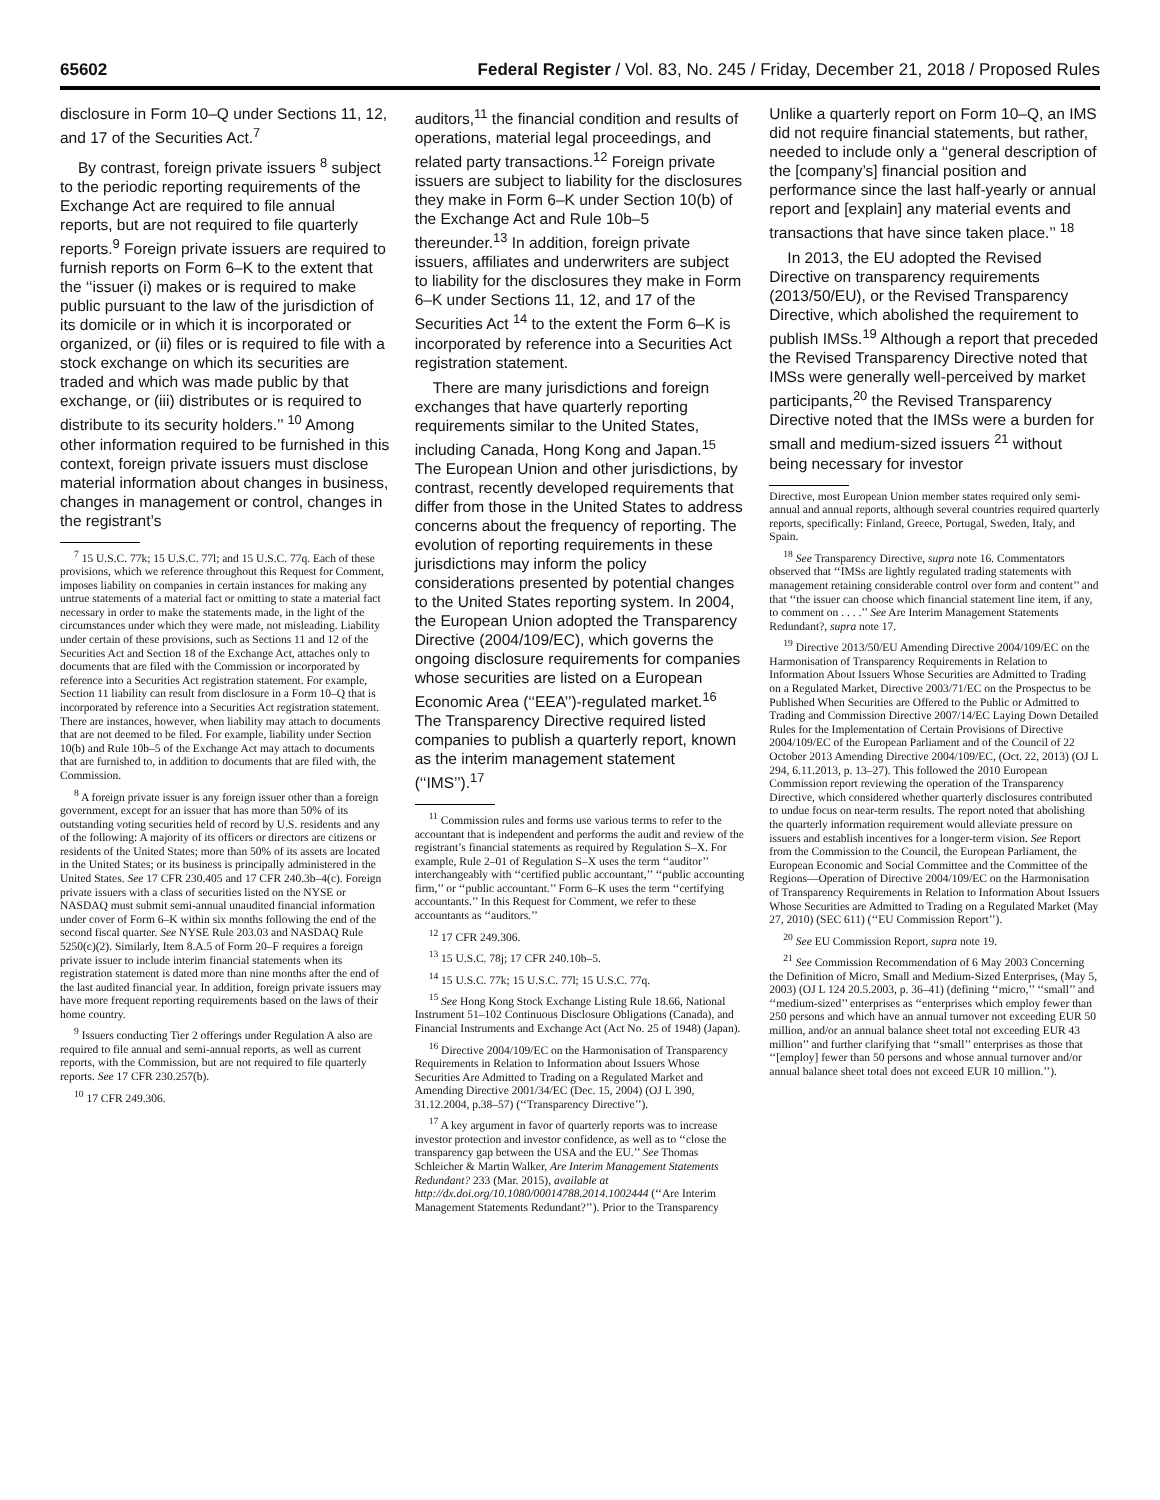65602 Federal Register / Vol. 83, No. 245 / Friday, December 21, 2018 / Proposed Rules
disclosure in Form 10–Q under Sections 11, 12, and 17 of the Securities Act.<sup>7</sup>
By contrast, foreign private issuers <sup>8</sup> subject to the periodic reporting requirements of the Exchange Act are required to file annual reports, but are not required to file quarterly reports.<sup>9</sup> Foreign private issuers are required to furnish reports on Form 6–K to the extent that the ‘‘issuer (i) makes or is required to make public pursuant to the law of the jurisdiction of its domicile or in which it is incorporated or organized, or (ii) files or is required to file with a stock exchange on which its securities are traded and which was made public by that exchange, or (iii) distributes or is required to distribute to its security holders.’’ <sup>10</sup> Among other information required to be furnished in this context, foreign private issuers must disclose material information about changes in business, changes in management or control, changes in the registrant’s
<sup>7</sup> 15 U.S.C. 77k; 15 U.S.C. 77l; and 15 U.S.C. 77q. Each of these provisions, which we reference throughout this Request for Comment, imposes liability on companies in certain instances for making any untrue statements of a material fact or omitting to state a material fact necessary in order to make the statements made, in the light of the circumstances under which they were made, not misleading. Liability under certain of these provisions, such as Sections 11 and 12 of the Securities Act and Section 18 of the Exchange Act, attaches only to documents that are filed with the Commission or incorporated by reference into a Securities Act registration statement. For example, Section 11 liability can result from disclosure in a Form 10–Q that is incorporated by reference into a Securities Act registration statement. There are instances, however, when liability may attach to documents that are not deemed to be filed. For example, liability under Section 10(b) and Rule 10b–5 of the Exchange Act may attach to documents that are furnished to, in addition to documents that are filed with, the Commission.
<sup>8</sup> A foreign private issuer is any foreign issuer other than a foreign government, except for an issuer that has more than 50% of its outstanding voting securities held of record by U.S. residents and any of the following: A majority of its officers or directors are citizens or residents of the United States; more than 50% of its assets are located in the United States; or its business is principally administered in the United States. See 17 CFR 230.405 and 17 CFR 240.3b–4(c). Foreign private issuers with a class of securities listed on the NYSE or NASDAQ must submit semi-annual unaudited financial information under cover of Form 6–K within six months following the end of the second fiscal quarter. See NYSE Rule 203.03 and NASDAQ Rule 5250(c)(2). Similarly, Item 8.A.5 of Form 20–F requires a foreign private issuer to include interim financial statements when its registration statement is dated more than nine months after the end of the last audited financial year. In addition, foreign private issuers may have more frequent reporting requirements based on the laws of their home country.
<sup>9</sup> Issuers conducting Tier 2 offerings under Regulation A also are required to file annual and semi-annual reports, as well as current reports, with the Commission, but are not required to file quarterly reports. See 17 CFR 230.257(b).
<sup>10</sup> 17 CFR 249.306.
auditors,<sup>11</sup> the financial condition and results of operations, material legal proceedings, and related party transactions.<sup>12</sup> Foreign private issuers are subject to liability for the disclosures they make in Form 6–K under Section 10(b) of the Exchange Act and Rule 10b–5 thereunder.<sup>13</sup> In addition, foreign private issuers, affiliates and underwriters are subject to liability for the disclosures they make in Form 6–K under Sections 11, 12, and 17 of the Securities Act <sup>14</sup> to the extent the Form 6–K is incorporated by reference into a Securities Act registration statement.
There are many jurisdictions and foreign exchanges that have quarterly reporting requirements similar to the United States, including Canada, Hong Kong and Japan.<sup>15</sup> The European Union and other jurisdictions, by contrast, recently developed requirements that differ from those in the United States to address concerns about the frequency of reporting. The evolution of reporting requirements in these jurisdictions may inform the policy considerations presented by potential changes to the United States reporting system. In 2004, the European Union adopted the Transparency Directive (2004/109/EC), which governs the ongoing disclosure requirements for companies whose securities are listed on a European Economic Area (‘‘EEA’’)-regulated market.<sup>16</sup> The Transparency Directive required listed companies to publish a quarterly report, known as the interim management statement (‘‘IMS’’).<sup>17</sup>
<sup>11</sup> Commission rules and forms use various terms to refer to the accountant that is independent and performs the audit and review of the registrant’s financial statements as required by Regulation S–X. For example, Rule 2–01 of Regulation S–X uses the term ‘‘auditor’’ interchangeably with ‘‘certified public accountant,’’ ‘‘public accounting firm,’’ or ‘‘public accountant.’’ Form 6–K uses the term ‘‘certifying accountants.’’ In this Request for Comment, we refer to these accountants as ‘‘auditors.’’
<sup>12</sup> 17 CFR 249.306.
<sup>13</sup> 15 U.S.C. 78j; 17 CFR 240.10b–5.
<sup>14</sup> 15 U.S.C. 77k; 15 U.S.C. 77l; 15 U.S.C. 77q.
<sup>15</sup> See Hong Kong Stock Exchange Listing Rule 18.66, National Instrument 51–102 Continuous Disclosure Obligations (Canada), and Financial Instruments and Exchange Act (Act No. 25 of 1948) (Japan).
<sup>16</sup> Directive 2004/109/EC on the Harmonisation of Transparency Requirements in Relation to Information about Issuers Whose Securities Are Admitted to Trading on a Regulated Market and Amending Directive 2001/34/EC (Dec. 15, 2004) (OJ L 390, 31.12.2004, p.38–57) (‘‘Transparency Directive’’).
<sup>17</sup> A key argument in favor of quarterly reports was to increase investor protection and investor confidence, as well as to ‘‘close the transparency gap between the USA and the EU.’’ See Thomas Schleicher & Martin Walker, Are Interim Management Statements Redundant? 233 (Mar. 2015), available at http://dx.doi.org/10.1080/00014788.2014.1002444 (‘‘Are Interim Management Statements Redundant?’’). Prior to the Transparency
Unlike a quarterly report on Form 10–Q, an IMS did not require financial statements, but rather, needed to include only a ‘‘general description of the [company’s] financial position and performance since the last half-yearly or annual report and [explain] any material events and transactions that have since taken place.’’ <sup>18</sup>
In 2013, the EU adopted the Revised Directive on transparency requirements (2013/50/EU), or the Revised Transparency Directive, which abolished the requirement to publish IMSs.<sup>19</sup> Although a report that preceded the Revised Transparency Directive noted that IMSs were generally well-perceived by market participants,<sup>20</sup> the Revised Transparency Directive noted that the IMSs were a burden for small and medium-sized issuers <sup>21</sup> without being necessary for investor
Directive, most European Union member states required only semi-annual and annual reports, although several countries required quarterly reports, specifically: Finland, Greece, Portugal, Sweden, Italy, and Spain.
<sup>18</sup> See Transparency Directive, supra note 16. Commentators observed that ‘‘IMSs are lightly regulated trading statements with management retaining considerable control over form and content’’ and that ‘‘the issuer can choose which financial statement line item, if any, to comment on . . . .’’ See Are Interim Management Statements Redundant?, supra note 17.
<sup>19</sup> Directive 2013/50/EU Amending Directive 2004/109/EC on the Harmonisation of Transparency Requirements in Relation to Information About Issuers Whose Securities are Admitted to Trading on a Regulated Market, Directive 2003/71/EC on the Prospectus to be Published When Securities are Offered to the Public or Admitted to Trading and Commission Directive 2007/14/EC Laying Down Detailed Rules for the Implementation of Certain Provisions of Directive 2004/109/EC of the European Parliament and of the Council of 22 October 2013 Amending Directive 2004/109/EC, (Oct. 22, 2013) (OJ L 294, 6.11.2013, p. 13–27). This followed the 2010 European Commission report reviewing the operation of the Transparency Directive, which considered whether quarterly disclosures contributed to undue focus on near-term results. The report noted that abolishing the quarterly information requirement would alleviate pressure on issuers and establish incentives for a longer-term vision. See Report from the Commission to the Council, the European Parliament, the European Economic and Social Committee and the Committee of the Regions—Operation of Directive 2004/109/EC on the Harmonisation of Transparency Requirements in Relation to Information About Issuers Whose Securities are Admitted to Trading on a Regulated Market (May 27, 2010) (SEC 611) (‘‘EU Commission Report’’).
<sup>20</sup> See EU Commission Report, supra note 19.
<sup>21</sup> See Commission Recommendation of 6 May 2003 Concerning the Definition of Micro, Small and Medium-Sized Enterprises, (May 5, 2003) (OJ L 124 20.5.2003, p. 36–41) (defining ‘‘micro,’’ ‘‘small’’ and ‘‘medium-sized’’ enterprises as ‘‘enterprises which employ fewer than 250 persons and which have an annual turnover not exceeding EUR 50 million, and/or an annual balance sheet total not exceeding EUR 43 million’’ and further clarifying that ‘‘small’’ enterprises as those that ‘‘[employ] fewer than 50 persons and whose annual turnover and/or annual balance sheet total does not exceed EUR 10 million.’’).